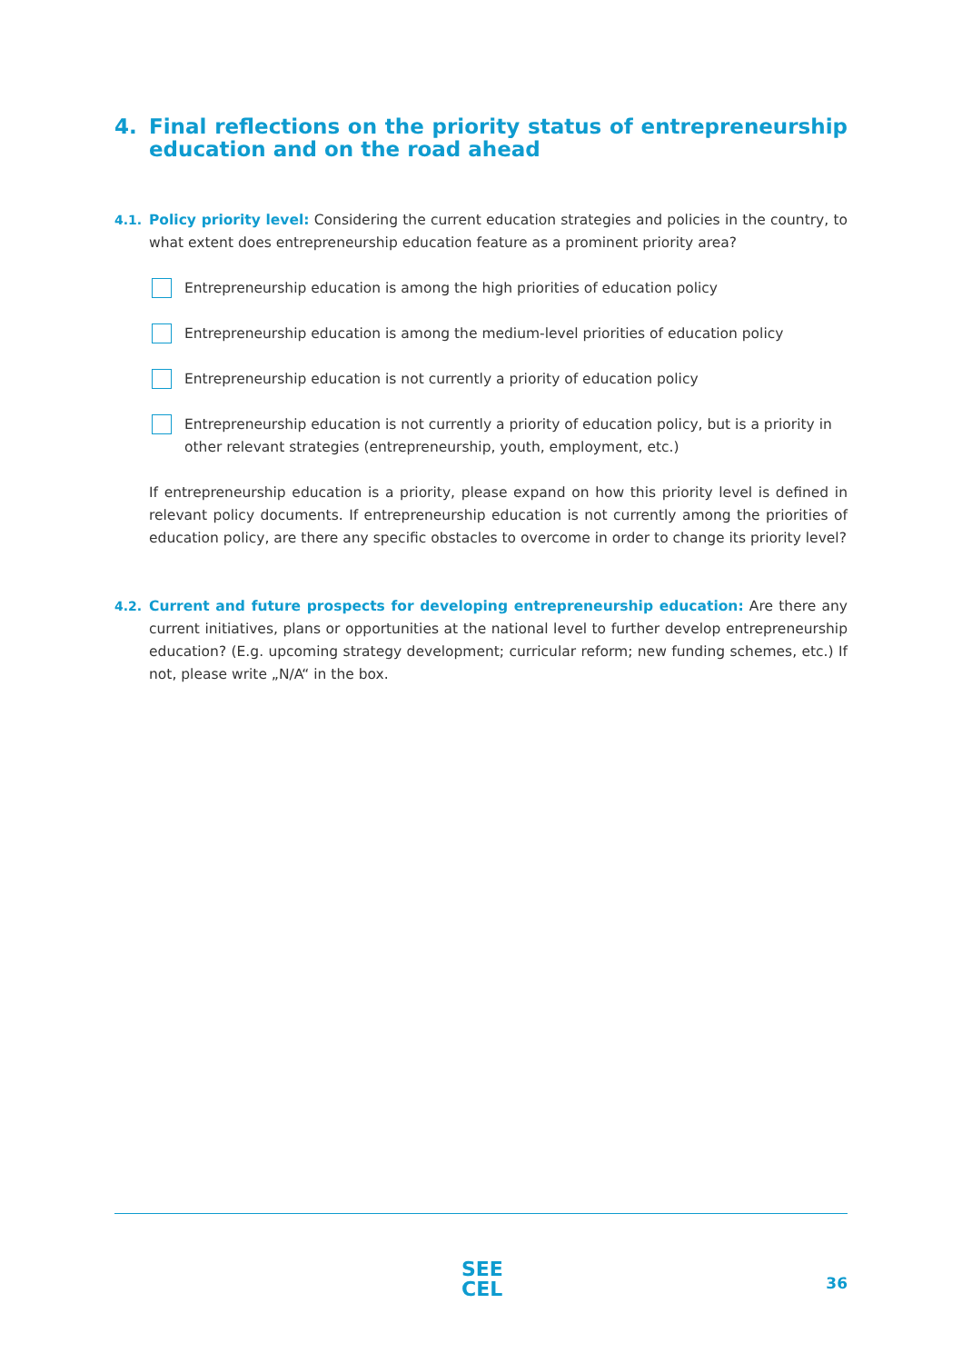4. Final reflections on the priority status of entrepreneurship education and on the road ahead
4.1. Policy priority level: Considering the current education strategies and policies in the country, to what extent does entrepreneurship education feature as a prominent priority area?
Entrepreneurship education is among the high priorities of education policy
Entrepreneurship education is among the medium-level priorities of education policy
Entrepreneurship education is not currently a priority of education policy
Entrepreneurship education is not currently a priority of education policy, but is a priority in other relevant strategies (entrepreneurship, youth, employment, etc.)
If entrepreneurship education is a priority, please expand on how this priority level is defined in relevant policy documents. If entrepreneurship education is not currently among the priorities of education policy, are there any specific obstacles to overcome in order to change its priority level?
4.2. Current and future prospects for developing entrepreneurship education: Are there any current initiatives, plans or opportunities at the national level to further develop entrepreneurship education? (E.g. upcoming strategy development; curricular reform; new funding schemes, etc.) If not, please write „N/A“ in the box.
SEE
CEL
36